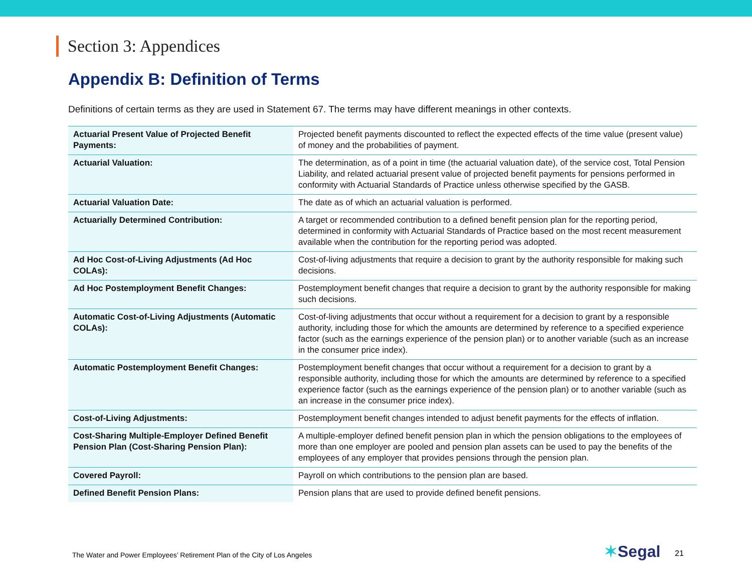Section 3: Appendices
Appendix B: Definition of Terms
Definitions of certain terms as they are used in Statement 67. The terms may have different meanings in other contexts.
| Actuarial Present Value of Projected Benefit Payments: | Projected benefit payments discounted to reflect the expected effects of the time value (present value) of money and the probabilities of payment. |
| Actuarial Valuation: | The determination, as of a point in time (the actuarial valuation date), of the service cost, Total Pension Liability, and related actuarial present value of projected benefit payments for pensions performed in conformity with Actuarial Standards of Practice unless otherwise specified by the GASB. |
| Actuarial Valuation Date: | The date as of which an actuarial valuation is performed. |
| Actuarially Determined Contribution: | A target or recommended contribution to a defined benefit pension plan for the reporting period, determined in conformity with Actuarial Standards of Practice based on the most recent measurement available when the contribution for the reporting period was adopted. |
| Ad Hoc Cost-of-Living Adjustments (Ad Hoc COLAs): | Cost-of-living adjustments that require a decision to grant by the authority responsible for making such decisions. |
| Ad Hoc Postemployment Benefit Changes: | Postemployment benefit changes that require a decision to grant by the authority responsible for making such decisions. |
| Automatic Cost-of-Living Adjustments (Automatic COLAs): | Cost-of-living adjustments that occur without a requirement for a decision to grant by a responsible authority, including those for which the amounts are determined by reference to a specified experience factor (such as the earnings experience of the pension plan) or to another variable (such as an increase in the consumer price index). |
| Automatic Postemployment Benefit Changes: | Postemployment benefit changes that occur without a requirement for a decision to grant by a responsible authority, including those for which the amounts are determined by reference to a specified experience factor (such as the earnings experience of the pension plan) or to another variable (such as an increase in the consumer price index). |
| Cost-of-Living Adjustments: | Postemployment benefit changes intended to adjust benefit payments for the effects of inflation. |
| Cost-Sharing Multiple-Employer Defined Benefit Pension Plan (Cost-Sharing Pension Plan): | A multiple-employer defined benefit pension plan in which the pension obligations to the employees of more than one employer are pooled and pension plan assets can be used to pay the benefits of the employees of any employer that provides pensions through the pension plan. |
| Covered Payroll: | Payroll on which contributions to the pension plan are based. |
| Defined Benefit Pension Plans: | Pension plans that are used to provide defined benefit pensions. |
The Water and Power Employees’ Retirement Plan of the City of Los Angeles
✶Segal 21